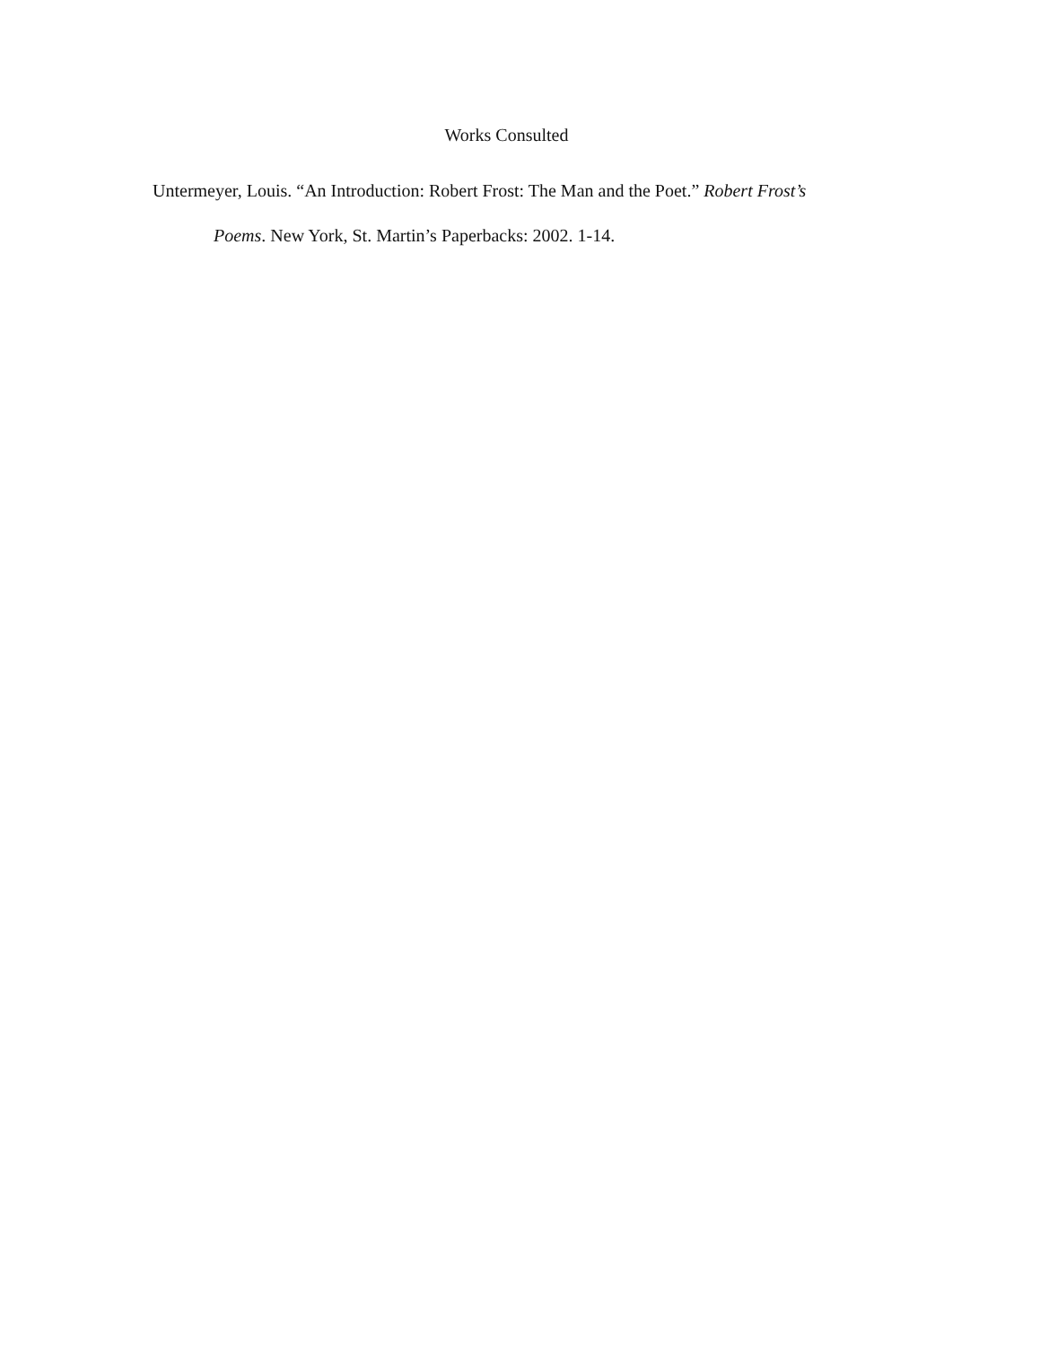Works Consulted
Untermeyer, Louis. “An Introduction: Robert Frost: The Man and the Poet.” Robert Frost’s Poems. New York, St. Martin’s Paperbacks: 2002. 1-14.